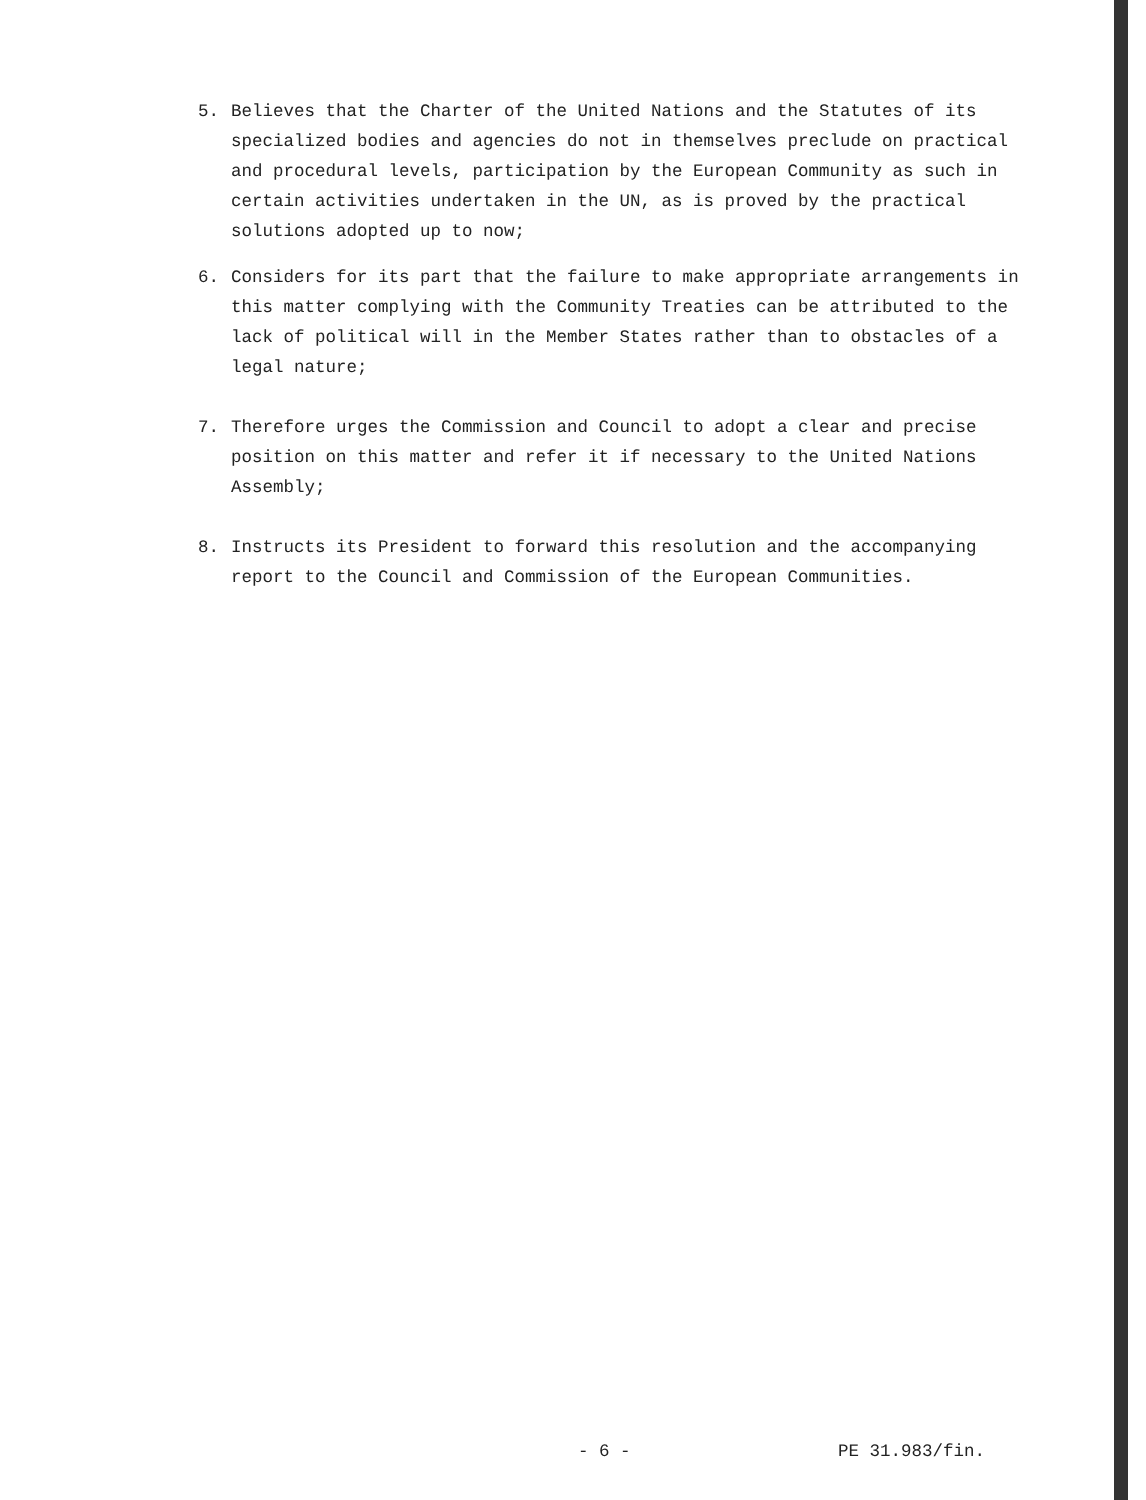5. Believes that the Charter of the United Nations and the Statutes of its specialized bodies and agencies do not in themselves preclude on practical and procedural levels, participation by the European Community as such in certain activities undertaken in the UN, as is proved by the practical solutions adopted up to now;
6. Considers for its part that the failure to make appropriate arrangements in this matter complying with the Community Treaties can be attributed to the lack of political will in the Member States rather than to obstacles of a legal nature;
7. Therefore urges the Commission and Council to adopt a clear and precise position on this matter and refer it if necessary to the United Nations Assembly;
8. Instructs its President to forward this resolution and the accompanying report to the Council and Commission of the European Communities.
- 6 - PE 31.983/fin.